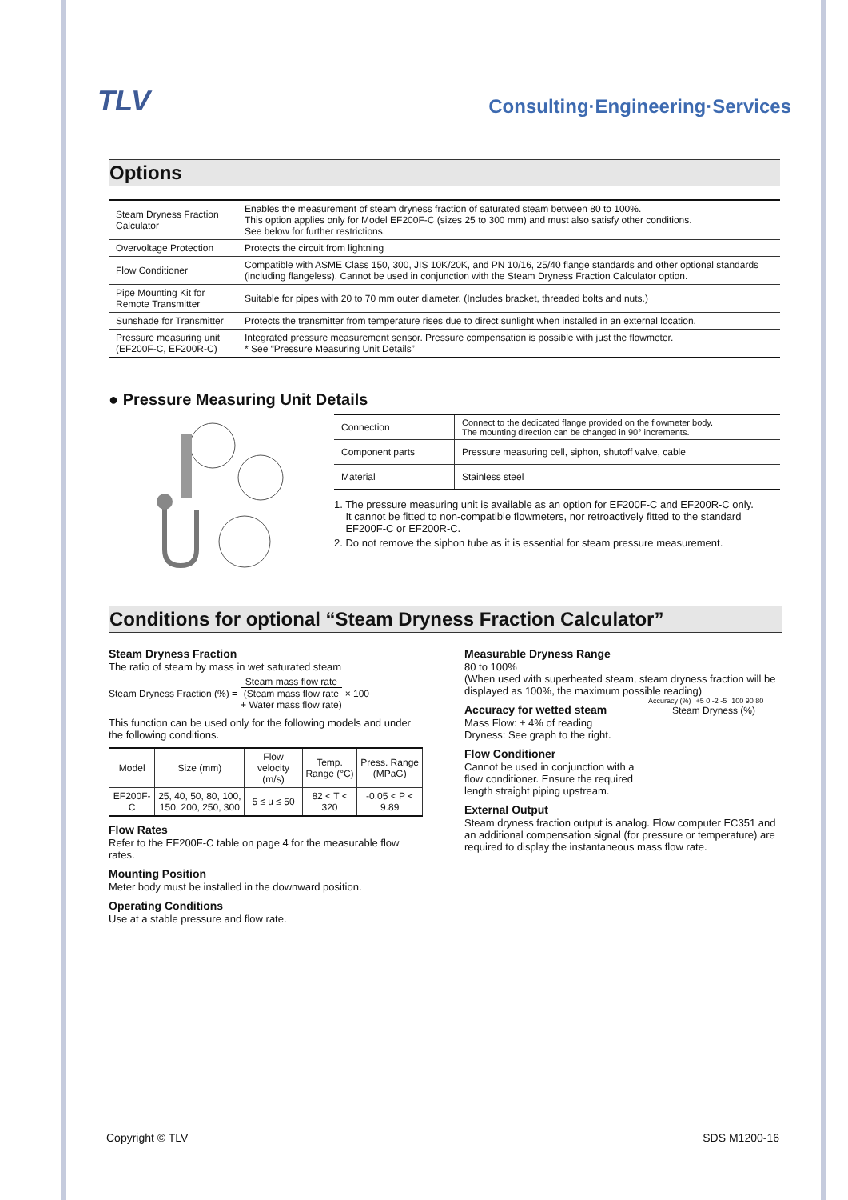TLV Consulting·Engineering·Services
Options
| Steam Dryness Fraction Calculator | Enables the measurement of steam dryness fraction of saturated steam between 80 to 100%. This option applies only for Model EF200F-C (sizes 25 to 300 mm) and must also satisfy other conditions. See below for further restrictions. |
| Overvoltage Protection | Protects the circuit from lightning |
| Flow Conditioner | Compatible with ASME Class 150, 300, JIS 10K/20K, and PN 10/16, 25/40 flange standards and other optional standards (including flangeless). Cannot be used in conjunction with the Steam Dryness Fraction Calculator option. |
| Pipe Mounting Kit for Remote Transmitter | Suitable for pipes with 20 to 70 mm outer diameter. (Includes bracket, threaded bolts and nuts.) |
| Sunshade for Transmitter | Protects the transmitter from temperature rises due to direct sunlight when installed in an external location. |
| Pressure measuring unit (EF200F-C, EF200R-C) | Integrated pressure measurement sensor. Pressure compensation is possible with just the flowmeter. * See “Pressure Measuring Unit Details” |
● Pressure Measuring Unit Details
| Connection | Connect to the dedicated flange provided on the flowmeter body. The mounting direction can be changed in 90° increments. |
| Component parts | Pressure measuring cell, siphon, shutoff valve, cable |
| Material | Stainless steel |
1. The pressure measuring unit is available as an option for EF200F-C and EF200R-C only.
It cannot be fitted to non-compatible flowmeters, nor retroactively fitted to the standard
EF200F-C or EF200R-C.
2. Do not remove the siphon tube as it is essential for steam pressure measurement.
Conditions for optional “Steam Dryness Fraction Calculator”
Steam Dryness Fraction
The ratio of steam by mass in wet saturated steam
Steam Dryness Fraction (%) = Steam mass flow rate
(Steam mass flow rate
+ Water mass flow rate) × 100
This function can be used only for the following models and under the following conditions.
| Model | Size (mm) | Flow velocity (m/s) | Temp. Range (°C) | Press. Range (MPaG) |
| --- | --- | --- | --- | --- |
| EF200F-C | 25, 40, 50, 80, 100, 150, 200, 250, 300 | 5 ≤ u ≤ 50 | 82 < T < 320 | -0.05 < P < 9.89 |
Flow Rates
Refer to the EF200F-C table on page 4 for the measurable flow rates.
Mounting Position
Meter body must be installed in the downward position.
Operating Conditions
Use at a stable pressure and flow rate.
Measurable Dryness Range
80 to 100%
(When used with superheated steam, steam dryness fraction will be displayed as 100%, the maximum possible reading)
Accuracy for wetted steam
Mass Flow: ± 4% of reading
Dryness: See graph to the right.
Flow Conditioner
Cannot be used in conjunction with a flow conditioner. Ensure the required length straight piping upstream.
Accuracy (%) +5 0 -2 -5 100 90 80
Steam Dryness (%)
External Output
Steam dryness fraction output is analog. Flow computer EC351 and an additional compensation signal (for pressure or temperature) are required to display the instantaneous mass flow rate.
Copyright © TLV SDS M1200-16